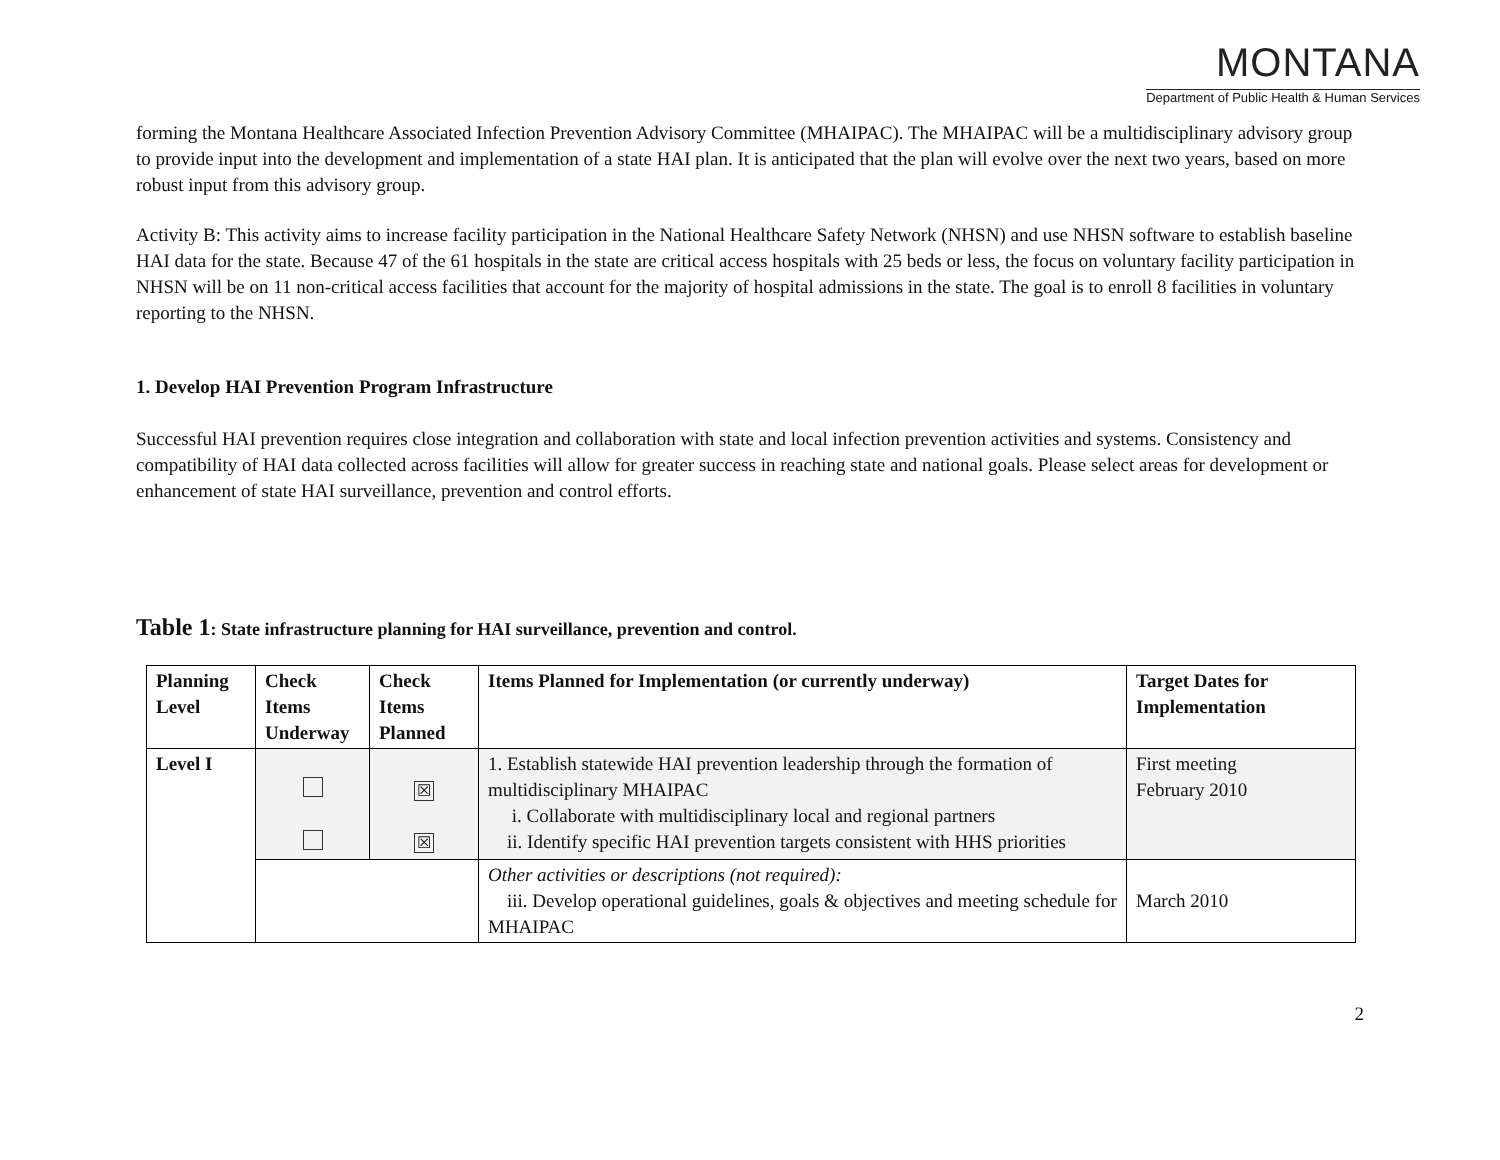MONTANA
Department of Public Health & Human Services
forming the Montana Healthcare Associated Infection Prevention Advisory Committee (MHAIPAC). The MHAIPAC will be a multidisciplinary advisory group to provide input into the development and implementation of a state HAI plan. It is anticipated that the plan will evolve over the next two years, based on more robust input from this advisory group.
Activity B: This activity aims to increase facility participation in the National Healthcare Safety Network (NHSN) and use NHSN software to establish baseline HAI data for the state. Because 47 of the 61 hospitals in the state are critical access hospitals with 25 beds or less, the focus on voluntary facility participation in NHSN will be on 11 non-critical access facilities that account for the majority of hospital admissions in the state. The goal is to enroll 8 facilities in voluntary reporting to the NHSN.
1. Develop HAI Prevention Program Infrastructure
Successful HAI prevention requires close integration and collaboration with state and local infection prevention activities and systems. Consistency and compatibility of HAI data collected across facilities will allow for greater success in reaching state and national goals. Please select areas for development or enhancement of state HAI surveillance, prevention and control efforts.
Table 1: State infrastructure planning for HAI surveillance, prevention and control.
| Planning Level | Check Items Underway | Check Items Planned | Items Planned for Implementation (or currently underway) | Target Dates for Implementation |
| --- | --- | --- | --- | --- |
| Level I | | ☒ ☒ | 1. Establish statewide HAI prevention leadership through the formation of multidisciplinary MHAIPAC i. Collaborate with multidisciplinary local and regional partners ii. Identify specific HAI prevention targets consistent with HHS priorities | First meeting February 2010 |
| | | | Other activities or descriptions (not required): iii. Develop operational guidelines, goals & objectives and meeting schedule for MHAIPAC | March 2010 |
2